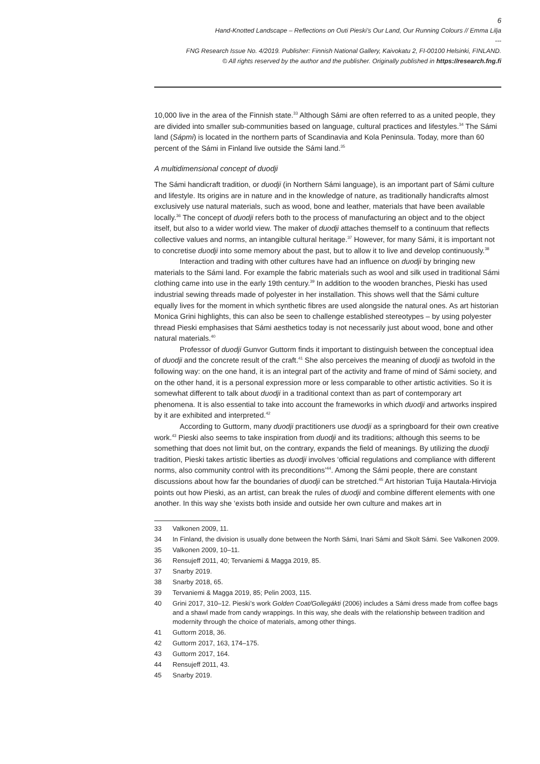6
Hand-Knotted Landscape – Reflections on Outi Pieski’s Our Land, Our Running Colours // Emma Lilja
---
FNG Research Issue No. 4/2019. Publisher: Finnish National Gallery, Kaivokatu 2, FI-00100 Helsinki, FINLAND.
© All rights reserved by the author and the publisher. Originally published in https://research.fng.fi
10,000 live in the area of the Finnish state.<sup>33</sup> Although Sámi are often referred to as a united people, they are divided into smaller sub-communities based on language, cultural practices and lifestyles.<sup>34</sup> The Sámi land (Sápmi) is located in the northern parts of Scandinavia and Kola Peninsula. Today, more than 60 percent of the Sámi in Finland live outside the Sámi land.<sup>35</sup>
A multidimensional concept of duodji
The Sámi handicraft tradition, or duodji (in Northern Sámi language), is an important part of Sámi culture and lifestyle. Its origins are in nature and in the knowledge of nature, as traditionally handicrafts almost exclusively use natural materials, such as wood, bone and leather, materials that have been available locally.<sup>36</sup> The concept of duodji refers both to the process of manufacturing an object and to the object itself, but also to a wider world view. The maker of duodji attaches themself to a continuum that reflects collective values and norms, an intangible cultural heritage.<sup>37</sup> However, for many Sámi, it is important not to concretise duodji into some memory about the past, but to allow it to live and develop continuously.<sup>38</sup>
Interaction and trading with other cultures have had an influence on duodji by bringing new materials to the Sámi land. For example the fabric materials such as wool and silk used in traditional Sámi clothing came into use in the early 19th century.<sup>39</sup> In addition to the wooden branches, Pieski has used industrial sewing threads made of polyester in her installation. This shows well that the Sámi culture equally lives for the moment in which synthetic fibres are used alongside the natural ones. As art historian Monica Grini highlights, this can also be seen to challenge established stereotypes – by using polyester thread Pieski emphasises that Sámi aesthetics today is not necessarily just about wood, bone and other natural materials.<sup>40</sup>
Professor of duodji Gunvor Guttorm finds it important to distinguish between the conceptual idea of duodji and the concrete result of the craft.<sup>41</sup> She also perceives the meaning of duodji as twofold in the following way: on the one hand, it is an integral part of the activity and frame of mind of Sámi society, and on the other hand, it is a personal expression more or less comparable to other artistic activities. So it is somewhat different to talk about duodji in a traditional context than as part of contemporary art phenomena. It is also essential to take into account the frameworks in which duodji and artworks inspired by it are exhibited and interpreted.<sup>42</sup>
According to Guttorm, many duodji practitioners use duodji as a springboard for their own creative work.<sup>43</sup> Pieski also seems to take inspiration from duodji and its traditions; although this seems to be something that does not limit but, on the contrary, expands the field of meanings. By utilizing the duodji tradition, Pieski takes artistic liberties as duodji involves ‘official regulations and compliance with different norms, also community control with its preconditions’<sup>44</sup>. Among the Sámi people, there are constant discussions about how far the boundaries of duodji can be stretched.<sup>45</sup> Art historian Tuija Hautala-Hirvioja points out how Pieski, as an artist, can break the rules of duodji and combine different elements with one another. In this way she ‘exists both inside and outside her own culture and makes art in
33 Valkonen 2009, 11.
34 In Finland, the division is usually done between the North Sámi, Inari Sámi and Skolt Sámi. See Valkonen 2009.
35 Valkonen 2009, 10–11.
36 Rensujeff 2011, 40; Tervaniemi & Magga 2019, 85.
37 Snarby 2019.
38 Snarby 2018, 65.
39 Tervaniemi & Magga 2019, 85; Pelin 2003, 115.
40 Grini 2017, 310–12. Pieski’s work Golden Coat/Gollegákti (2006) includes a Sámi dress made from coffee bags and a shawl made from candy wrappings. In this way, she deals with the relationship between tradition and modernity through the choice of materials, among other things.
41 Guttorm 2018, 36.
42 Guttorm 2017, 163, 174–175.
43 Guttorm 2017, 164.
44 Rensujeff 2011, 43.
45 Snarby 2019.